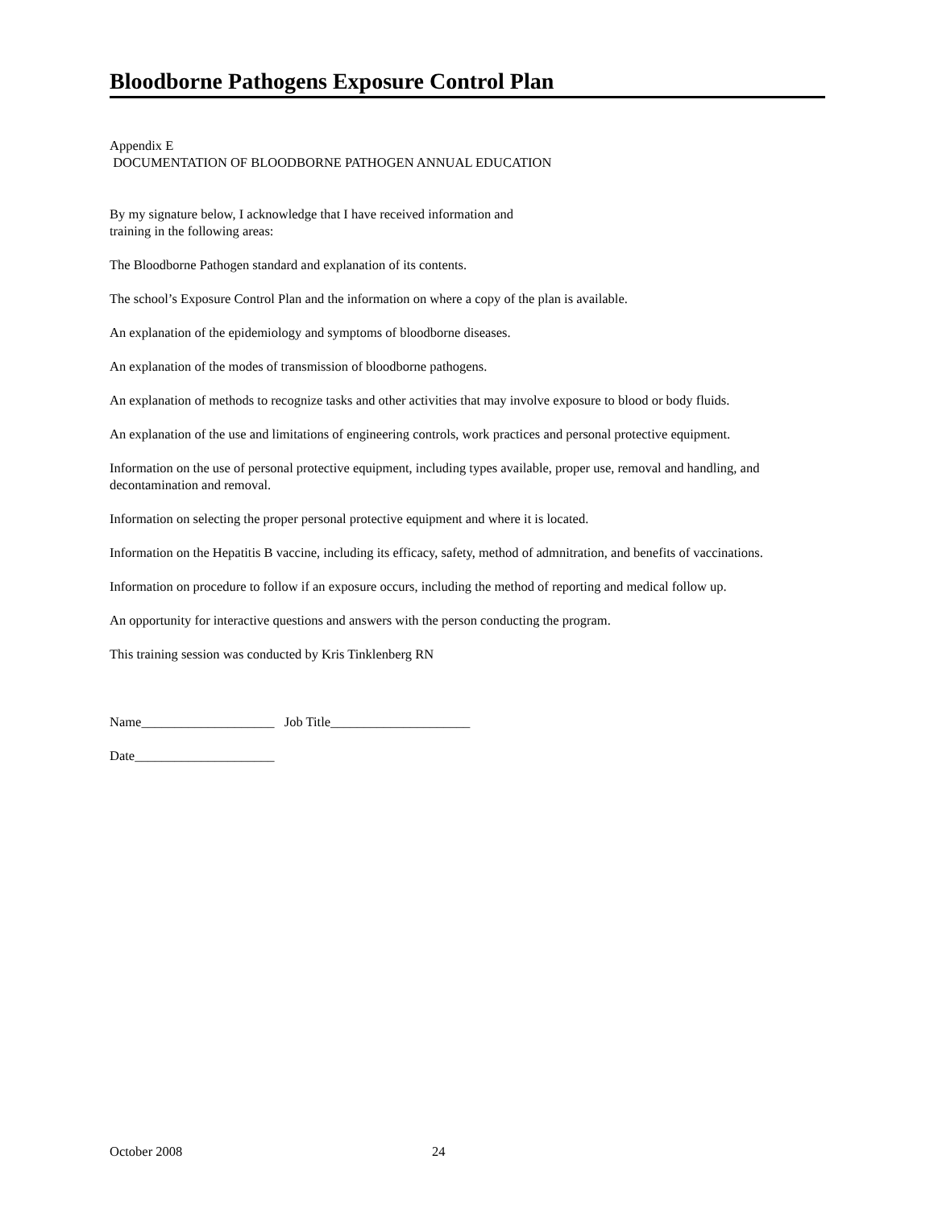Bloodborne Pathogens Exposure Control Plan
Appendix E
DOCUMENTATION OF BLOODBORNE PATHOGEN ANNUAL EDUCATION
By my signature below, I acknowledge that I have received information and
training in the following areas:
The Bloodborne Pathogen standard and explanation of its contents.
The school’s Exposure Control Plan and the information on where a copy of the plan is available.
An explanation of the epidemiology and symptoms of bloodborne diseases.
An explanation of the modes of transmission of bloodborne pathogens.
An explanation of methods to recognize tasks and other activities that may involve exposure to blood or body fluids.
An explanation of the use and limitations of engineering controls, work practices and personal protective equipment.
Information on the use of personal protective equipment, including types available, proper use, removal and handling, and decontamination and removal.
Information on selecting the proper personal protective equipment and where it is located.
Information on the Hepatitis B vaccine, including its efficacy, safety, method of admnitration, and benefits of vaccinations.
Information on procedure to follow if an exposure occurs, including the method of reporting and medical follow up.
An opportunity for interactive questions and answers with the person conducting the program.
This training session was conducted by Kris Tinklenberg RN
Name____________________ Job Title_____________________
Date_____________________
October 2008 24